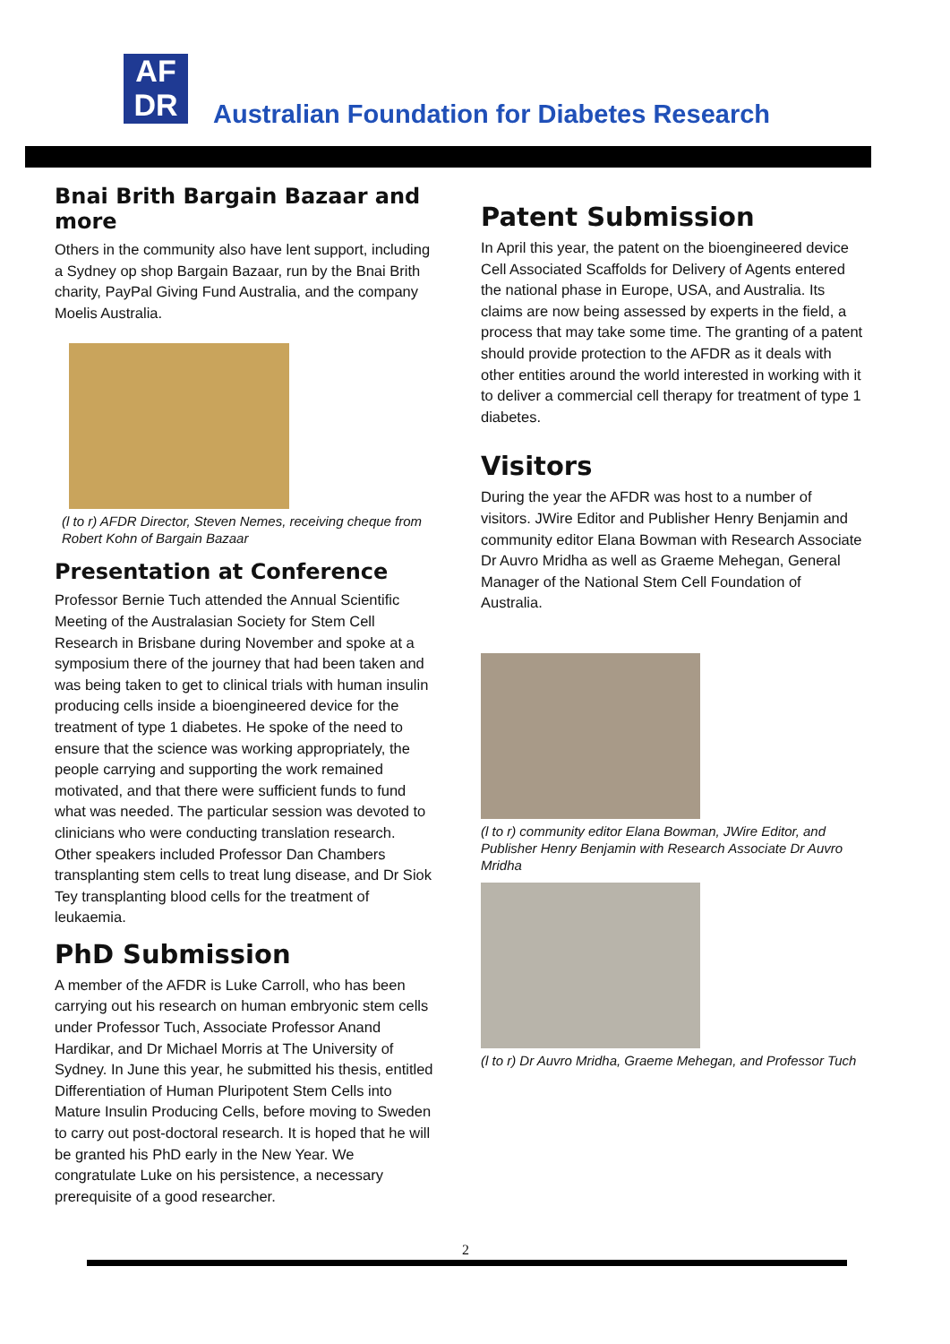AF
DR
Australian Foundation for Diabetes Research
Bnai Brith Bargain Bazaar and more
Others in the community also have lent support, including a Sydney op shop Bargain Bazaar, run by the Bnai Brith charity, PayPal Giving Fund Australia, and the company Moelis Australia.
(l to r) AFDR Director, Steven Nemes, receiving cheque from Robert Kohn of Bargain Bazaar
Presentation at Conference
Professor Bernie Tuch attended the Annual Scientific Meeting of the Australasian Society for Stem Cell Research in Brisbane during November and spoke at a symposium there of the journey that had been taken and was being taken to get to clinical trials with human insulin producing cells inside a bioengineered device for the treatment of type 1 diabetes. He spoke of the need to ensure that the science was working appropriately, the people carrying and supporting the work remained motivated, and that there were sufficient funds to fund what was needed. The particular session was devoted to clinicians who were conducting translation research. Other speakers included Professor Dan Chambers transplanting stem cells to treat lung disease, and Dr Siok Tey transplanting blood cells for the treatment of leukaemia.
PhD Submission
A member of the AFDR is Luke Carroll, who has been carrying out his research on human embryonic stem cells under Professor Tuch, Associate Professor Anand Hardikar, and Dr Michael Morris at The University of Sydney. In June this year, he submitted his thesis, entitled Differentiation of Human Pluripotent Stem Cells into Mature Insulin Producing Cells, before moving to Sweden to carry out post-doctoral research. It is hoped that he will be granted his PhD early in the New Year. We congratulate Luke on his persistence, a necessary prerequisite of a good researcher.
Patent Submission
In April this year, the patent on the bioengineered device Cell Associated Scaffolds for Delivery of Agents entered the national phase in Europe, USA, and Australia. Its claims are now being assessed by experts in the field, a process that may take some time. The granting of a patent should provide protection to the AFDR as it deals with other entities around the world interested in working with it to deliver a commercial cell therapy for treatment of type 1 diabetes.
Visitors
During the year the AFDR was host to a number of visitors. JWire Editor and Publisher Henry Benjamin and community editor Elana Bowman with Research Associate Dr Auvro Mridha as well as Graeme Mehegan, General Manager of the National Stem Cell Foundation of Australia.
(l to r) community editor Elana Bowman, JWire Editor, and Publisher Henry Benjamin with Research Associate Dr Auvro Mridha
(l to r) Dr Auvro Mridha, Graeme Mehegan, and Professor Tuch
2